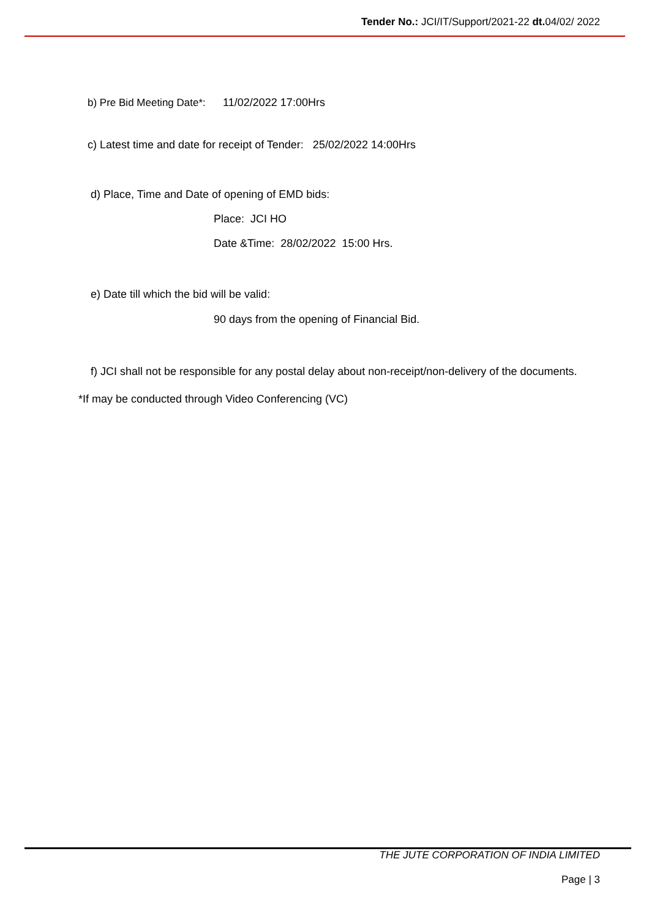Tender No.: JCI/IT/Support/2021-22 dt. 04/02/ 2022
b) Pre Bid Meeting Date*: 11/02/2022 17:00Hrs
c) Latest time and date for receipt of Tender: 25/02/2022 14:00Hrs
d) Place, Time and Date of opening of EMD bids:
Place: JCI HO
Date &Time: 28/02/2022 15:00 Hrs.
e) Date till which the bid will be valid:
90 days from the opening of Financial Bid.
f) JCI shall not be responsible for any postal delay about non-receipt/non-delivery of the documents.
*If may be conducted through Video Conferencing (VC)
THE JUTE CORPORATION OF INDIA LIMITED
Page | 3